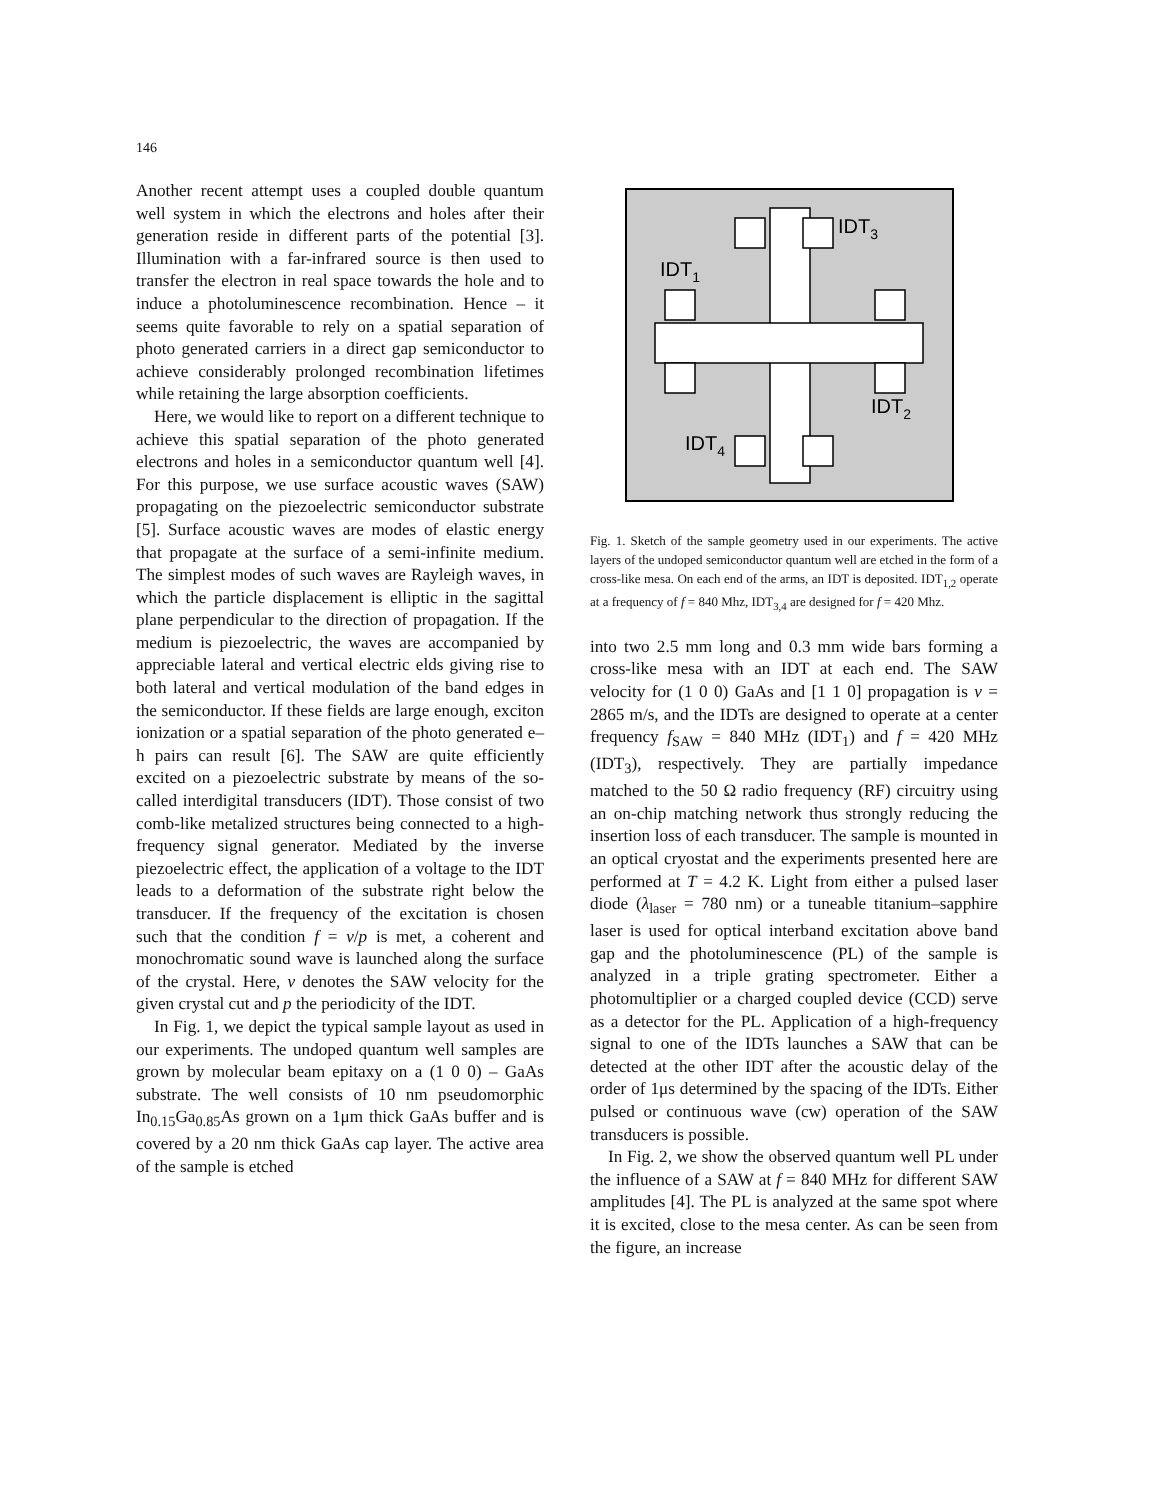146
Another recent attempt uses a coupled double quantum well system in which the electrons and holes after their generation reside in different parts of the potential [3]. Illumination with a far-infrared source is then used to transfer the electron in real space towards the hole and to induce a photoluminescence recombination. Hence – it seems quite favorable to rely on a spatial separation of photo generated carriers in a direct gap semiconductor to achieve considerably prolonged recombination lifetimes while retaining the large absorption coefficients.
Here, we would like to report on a different technique to achieve this spatial separation of the photo generated electrons and holes in a semiconductor quantum well [4]. For this purpose, we use surface acoustic waves (SAW) propagating on the piezoelectric semiconductor substrate [5]. Surface acoustic waves are modes of elastic energy that propagate at the surface of a semi-infinite medium. The simplest modes of such waves are Rayleigh waves, in which the particle displacement is elliptic in the sagittal plane perpendicular to the direction of propagation. If the medium is piezoelectric, the waves are accompanied by appreciable lateral and vertical electric elds giving rise to both lateral and vertical modulation of the band edges in the semiconductor. If these fields are large enough, exciton ionization or a spatial separation of the photo generated e–h pairs can result [6]. The SAW are quite efficiently excited on a piezoelectric substrate by means of the so-called interdigital transducers (IDT). Those consist of two comb-like metalized structures being connected to a high-frequency signal generator. Mediated by the inverse piezoelectric effect, the application of a voltage to the IDT leads to a deformation of the substrate right below the transducer. If the frequency of the excitation is chosen such that the condition f = v/p is met, a coherent and monochromatic sound wave is launched along the surface of the crystal. Here, v denotes the SAW velocity for the given crystal cut and p the periodicity of the IDT.
In Fig. 1, we depict the typical sample layout as used in our experiments. The undoped quantum well samples are grown by molecular beam epitaxy on a (1 0 0) – GaAs substrate. The well consists of 10 nm pseudomorphic In<sub>0.15</sub>Ga<sub>0.85</sub>As grown on a 1μm thick GaAs buffer and is covered by a 20 nm thick GaAs cap layer. The active area of the sample is etched
IDT3
IDT1
IDT2
IDT4
Fig. 1. Sketch of the sample geometry used in our experiments. The active layers of the undoped semiconductor quantum well are etched in the form of a cross-like mesa. On each end of the arms, an IDT is deposited. IDT<sub>1,2</sub> operate at a frequency of f = 840 Mhz, IDT<sub>3,4</sub> are designed for f = 420 Mhz.
into two 2.5 mm long and 0.3 mm wide bars forming a cross-like mesa with an IDT at each end. The SAW velocity for (1 0 0) GaAs and [1 1 0] propagation is v = 2865 m/s, and the IDTs are designed to operate at a center frequency f<sub>SAW</sub> = 840 MHz (IDT<sub>1</sub>) and f = 420 MHz (IDT<sub>3</sub>), respectively. They are partially impedance matched to the 50 Ω radio frequency (RF) circuitry using an on-chip matching network thus strongly reducing the insertion loss of each transducer. The sample is mounted in an optical cryostat and the experiments presented here are performed at T = 4.2 K. Light from either a pulsed laser diode (λ<sub>laser</sub> = 780 nm) or a tuneable titanium–sapphire laser is used for optical interband excitation above band gap and the photoluminescence (PL) of the sample is analyzed in a triple grating spectrometer. Either a photomultiplier or a charged coupled device (CCD) serve as a detector for the PL. Application of a high-frequency signal to one of the IDTs launches a SAW that can be detected at the other IDT after the acoustic delay of the order of 1μs determined by the spacing of the IDTs. Either pulsed or continuous wave (cw) operation of the SAW transducers is possible.
In Fig. 2, we show the observed quantum well PL under the influence of a SAW at f = 840 MHz for different SAW amplitudes [4]. The PL is analyzed at the same spot where it is excited, close to the mesa center. As can be seen from the figure, an increase